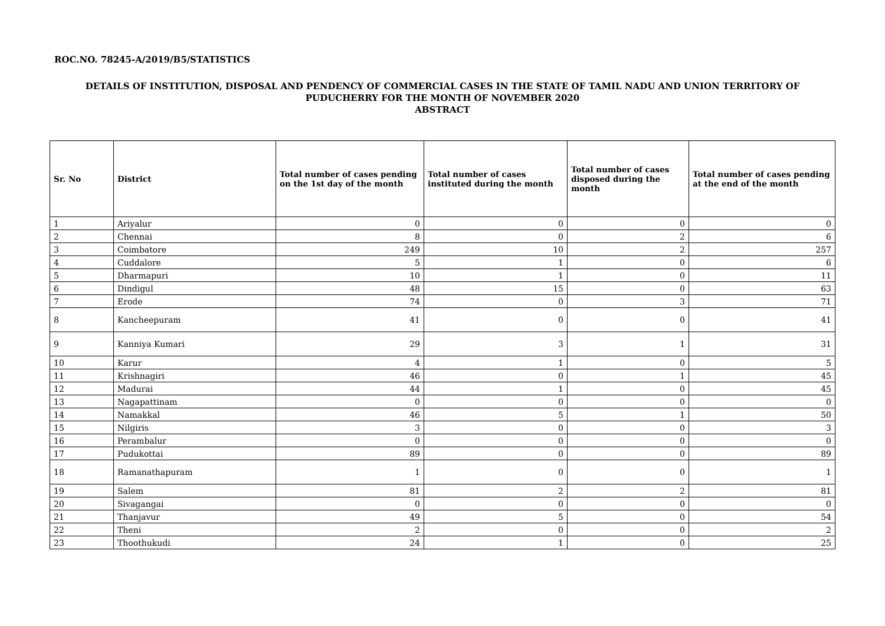ROC.NO. 78245-A/2019/B5/STATISTICS
DETAILS OF INSTITUTION, DISPOSAL AND PENDENCY OF COMMERCIAL CASES IN THE STATE OF TAMIL NADU AND UNION TERRITORY OF
PUDUCHERRY FOR THE MONTH OF NOVEMBER 2020
ABSTRACT
| Sr. No | District | Total number of cases pending on the 1st day of the month | Total number of cases instituted during the month | Total number of cases disposed during the month | Total number of cases pending at the end of the month |
| --- | --- | --- | --- | --- | --- |
| 1 | Ariyalur | 0 | 0 | 0 | 0 |
| 2 | Chennai | 8 | 0 | 2 | 6 |
| 3 | Coimbatore | 249 | 10 | 2 | 257 |
| 4 | Cuddalore | 5 | 1 | 0 | 6 |
| 5 | Dharmapuri | 10 | 1 | 0 | 11 |
| 6 | Dindigul | 48 | 15 | 0 | 63 |
| 7 | Erode | 74 | 0 | 3 | 71 |
| 8 | Kancheepuram | 41 | 0 | 0 | 41 |
| 9 | Kanniya Kumari | 29 | 3 | 1 | 31 |
| 10 | Karur | 4 | 1 | 0 | 5 |
| 11 | Krishnagiri | 46 | 0 | 1 | 45 |
| 12 | Madurai | 44 | 1 | 0 | 45 |
| 13 | Nagapattinam | 0 | 0 | 0 | 0 |
| 14 | Namakkal | 46 | 5 | 1 | 50 |
| 15 | Nilgiris | 3 | 0 | 0 | 3 |
| 16 | Perambalur | 0 | 0 | 0 | 0 |
| 17 | Pudukottai | 89 | 0 | 0 | 89 |
| 18 | Ramanathapuram | 1 | 0 | 0 | 1 |
| 19 | Salem | 81 | 2 | 2 | 81 |
| 20 | Sivagangai | 0 | 0 | 0 | 0 |
| 21 | Thanjavur | 49 | 5 | 0 | 54 |
| 22 | Theni | 2 | 0 | 0 | 2 |
| 23 | Thoothukudi | 24 | 1 | 0 | 25 |